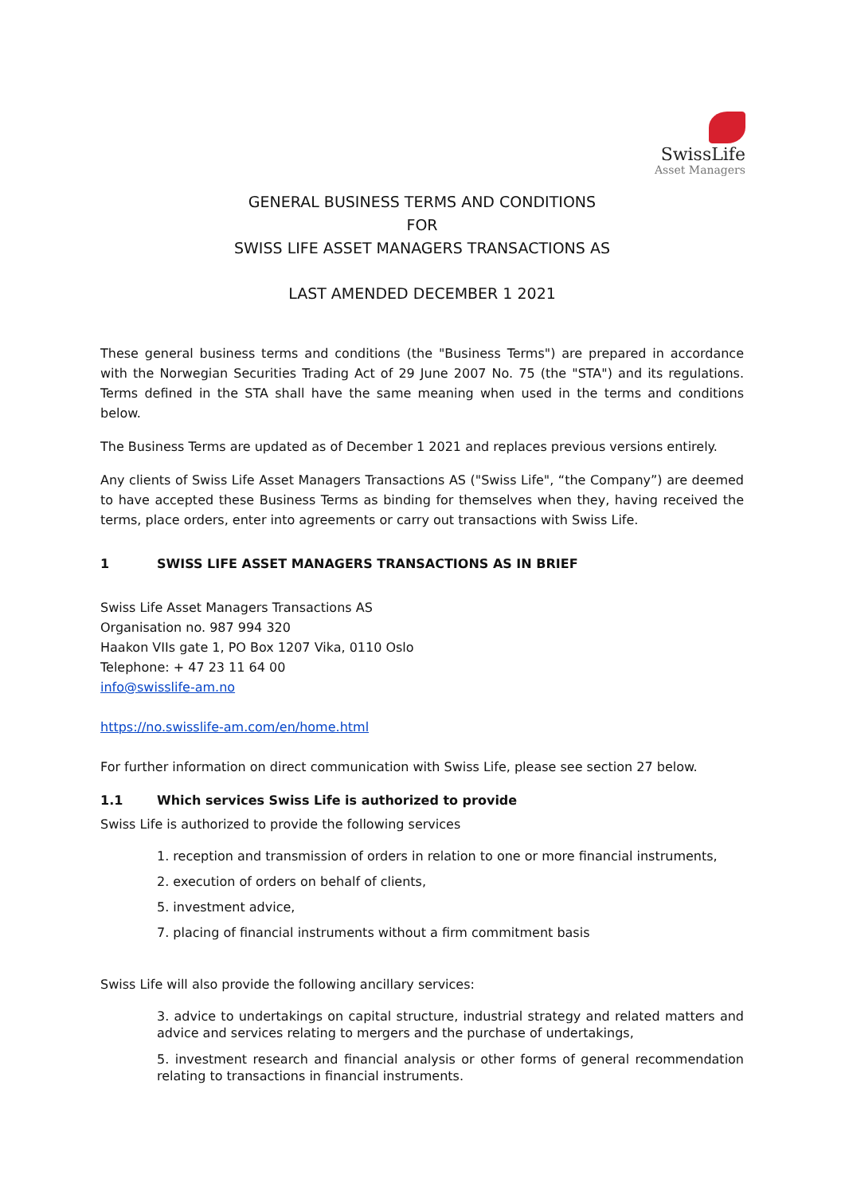SwissLife
Asset Managers
GENERAL BUSINESS TERMS AND CONDITIONS
FOR
SWISS LIFE ASSET MANAGERS TRANSACTIONS AS
LAST AMENDED DECEMBER 1 2021
These general business terms and conditions (the "Business Terms") are prepared in accordance with the Norwegian Securities Trading Act of 29 June 2007 No. 75 (the "STA") and its regulations. Terms defined in the STA shall have the same meaning when used in the terms and conditions below.
The Business Terms are updated as of December 1 2021 and replaces previous versions entirely.
Any clients of Swiss Life Asset Managers Transactions AS ("Swiss Life", “the Company”) are deemed to have accepted these Business Terms as binding for themselves when they, having received the terms, place orders, enter into agreements or carry out transactions with Swiss Life.
1 SWISS LIFE ASSET MANAGERS TRANSACTIONS AS IN BRIEF
Swiss Life Asset Managers Transactions AS
Organisation no. 987 994 320
Haakon VIIs gate 1, PO Box 1207 Vika, 0110 Oslo
Telephone: + 47 23 11 64 00
info@swisslife-am.no
https://no.swisslife-am.com/en/home.html
For further information on direct communication with Swiss Life, please see section 27 below.
1.1 Which services Swiss Life is authorized to provide
Swiss Life is authorized to provide the following services
1. reception and transmission of orders in relation to one or more financial instruments,
2. execution of orders on behalf of clients,
5. investment advice,
7. placing of financial instruments without a firm commitment basis
Swiss Life will also provide the following ancillary services:
3. advice to undertakings on capital structure, industrial strategy and related matters and advice and services relating to mergers and the purchase of undertakings,
5. investment research and financial analysis or other forms of general recommendation relating to transactions in financial instruments.